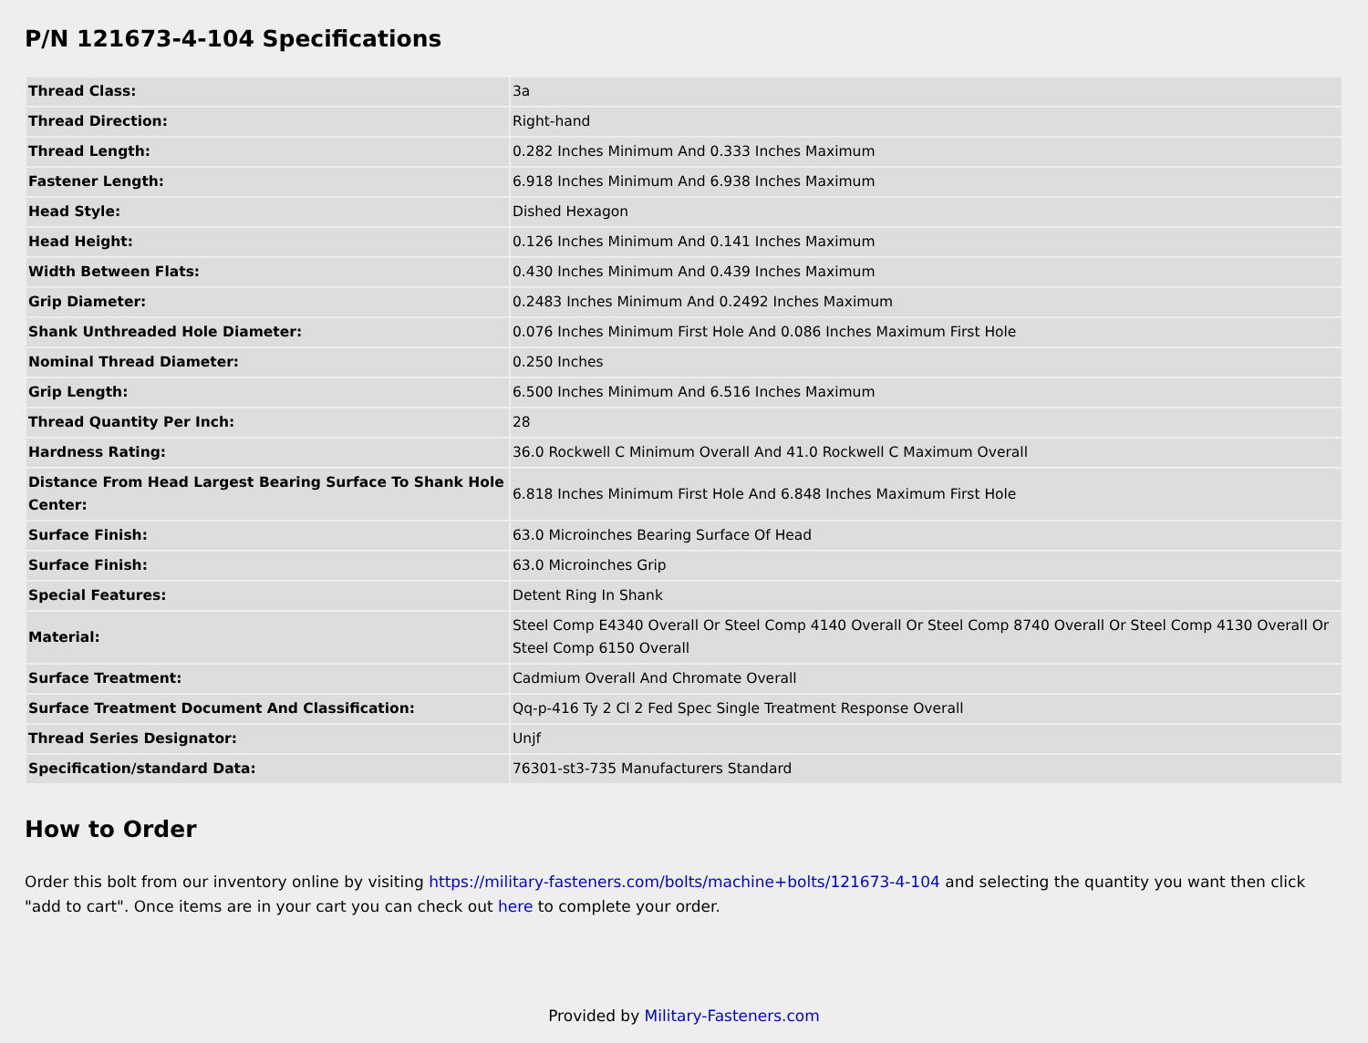P/N 121673-4-104 Specifications
| Thread Class: | 3a |
| Thread Direction: | Right-hand |
| Thread Length: | 0.282 Inches Minimum And 0.333 Inches Maximum |
| Fastener Length: | 6.918 Inches Minimum And 6.938 Inches Maximum |
| Head Style: | Dished Hexagon |
| Head Height: | 0.126 Inches Minimum And 0.141 Inches Maximum |
| Width Between Flats: | 0.430 Inches Minimum And 0.439 Inches Maximum |
| Grip Diameter: | 0.2483 Inches Minimum And 0.2492 Inches Maximum |
| Shank Unthreaded Hole Diameter: | 0.076 Inches Minimum First Hole And 0.086 Inches Maximum First Hole |
| Nominal Thread Diameter: | 0.250 Inches |
| Grip Length: | 6.500 Inches Minimum And 6.516 Inches Maximum |
| Thread Quantity Per Inch: | 28 |
| Hardness Rating: | 36.0 Rockwell C Minimum Overall And 41.0 Rockwell C Maximum Overall |
| Distance From Head Largest Bearing Surface To Shank Hole Center: | 6.818 Inches Minimum First Hole And 6.848 Inches Maximum First Hole |
| Surface Finish: | 63.0 Microinches Bearing Surface Of Head |
| Surface Finish: | 63.0 Microinches Grip |
| Special Features: | Detent Ring In Shank |
| Material: | Steel Comp E4340 Overall Or Steel Comp 4140 Overall Or Steel Comp 8740 Overall Or Steel Comp 4130 Overall Or Steel Comp 6150 Overall |
| Surface Treatment: | Cadmium Overall And Chromate Overall |
| Surface Treatment Document And Classification: | Qq-p-416 Ty 2 Cl 2 Fed Spec Single Treatment Response Overall |
| Thread Series Designator: | Unjf |
| Specification/standard Data: | 76301-st3-735 Manufacturers Standard |
How to Order
Order this bolt from our inventory online by visiting https://military-fasteners.com/bolts/machine+bolts/121673-4-104 and selecting the quantity you want then click "add to cart". Once items are in your cart you can check out here to complete your order.
Provided by Military-Fasteners.com